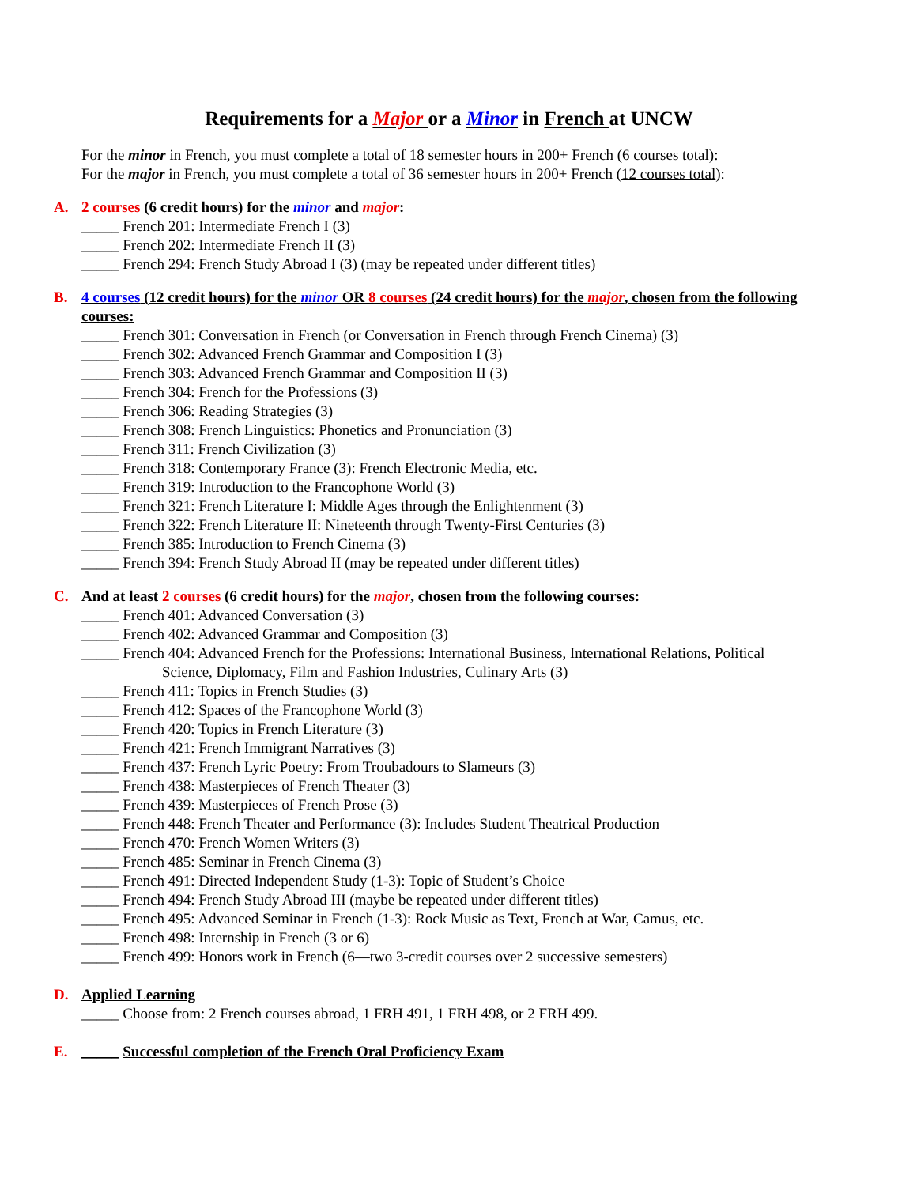Requirements for a Major or a Minor in French at UNCW
For the minor in French, you must complete a total of 18 semester hours in 200+ French (6 courses total):
For the major in French, you must complete a total of 36 semester hours in 200+ French (12 courses total):
A. 2 courses (6 credit hours) for the minor and major:
_____ French 201: Intermediate French I (3)
_____ French 202: Intermediate French II (3)
_____ French 294: French Study Abroad I (3) (may be repeated under different titles)
B. 4 courses (12 credit hours) for the minor OR 8 courses (24 credit hours) for the major, chosen from the following courses:
_____ French 301: Conversation in French (or Conversation in French through French Cinema) (3)
_____ French 302: Advanced French Grammar and Composition I (3)
_____ French 303: Advanced French Grammar and Composition II (3)
_____ French 304: French for the Professions (3)
_____ French 306: Reading Strategies (3)
_____ French 308: French Linguistics: Phonetics and Pronunciation (3)
_____ French 311: French Civilization (3)
_____ French 318: Contemporary France (3): French Electronic Media, etc.
_____ French 319: Introduction to the Francophone World (3)
_____ French 321: French Literature I: Middle Ages through the Enlightenment (3)
_____ French 322: French Literature II: Nineteenth through Twenty-First Centuries (3)
_____ French 385: Introduction to French Cinema (3)
_____ French 394: French Study Abroad II (may be repeated under different titles)
C. And at least 2 courses (6 credit hours) for the major, chosen from the following courses:
_____ French 401: Advanced Conversation (3)
_____ French 402: Advanced Grammar and Composition (3)
_____ French 404: Advanced French for the Professions: International Business, International Relations, Political
Science, Diplomacy, Film and Fashion Industries, Culinary Arts (3)
_____ French 411: Topics in French Studies (3)
_____ French 412: Spaces of the Francophone World (3)
_____ French 420: Topics in French Literature (3)
_____ French 421: French Immigrant Narratives (3)
_____ French 437: French Lyric Poetry: From Troubadours to Slameurs (3)
_____ French 438: Masterpieces of French Theater (3)
_____ French 439: Masterpieces of French Prose (3)
_____ French 448: French Theater and Performance (3): Includes Student Theatrical Production
_____ French 470: French Women Writers (3)
_____ French 485: Seminar in French Cinema (3)
_____ French 491: Directed Independent Study (1-3): Topic of Student’s Choice
_____ French 494: French Study Abroad III (maybe be repeated under different titles)
_____ French 495: Advanced Seminar in French (1-3): Rock Music as Text, French at War, Camus, etc.
_____ French 498: Internship in French (3 or 6)
_____ French 499: Honors work in French (6—two 3-credit courses over 2 successive semesters)
D. Applied Learning
_____ Choose from: 2 French courses abroad, 1 FRH 491, 1 FRH 498, or 2 FRH 499.
E. _____ Successful completion of the French Oral Proficiency Exam